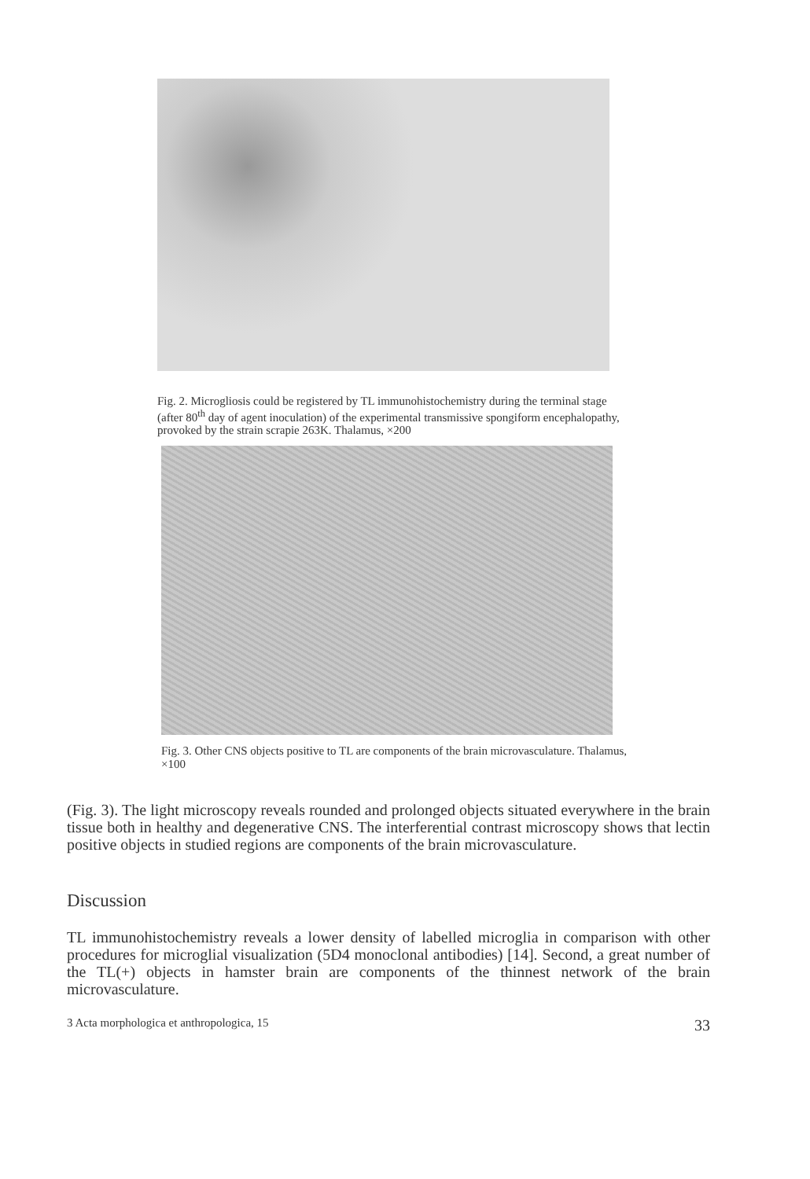Fig. 2. Microgliosis could be registered by TL immunohistochemistry during the terminal stage (after 80<sup>th</sup> day of agent inoculation) of the experimental transmissive spongiform encephalopathy, provoked by the strain scrapie 263K. Thalamus, ×200
Fig. 3. Other CNS objects positive to TL are components of the brain microvasculature. Thalamus, ×100
(Fig. 3). The light microscopy reveals rounded and prolonged objects situated everywhere in the brain tissue both in healthy and degenerative CNS. The interferential contrast microscopy shows that lectin positive objects in studied regions are components of the brain microvasculature.
Discussion
TL immunohistochemistry reveals a lower density of labelled microglia in comparison with other procedures for microglial visualization (5D4 monoclonal antibodies) [14]. Second, a great number of the TL(+) objects in hamster brain are components of the thinnest network of the brain microvasculature.
3 Acta morphologica et anthropologica, 15 33